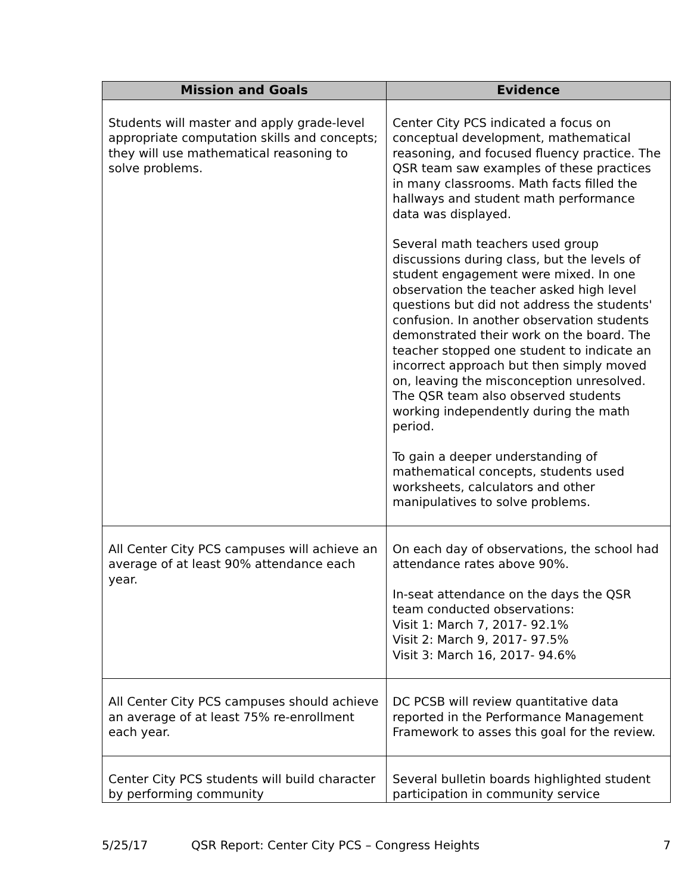| Mission and Goals | Evidence |
| --- | --- |
| Students will master and apply grade-level appropriate computation skills and concepts; they will use mathematical reasoning to solve problems. | Center City PCS indicated a focus on conceptual development, mathematical reasoning, and focused fluency practice. The QSR team saw examples of these practices in many classrooms. Math facts filled the hallways and student math performance data was displayed. Several math teachers used group discussions during class, but the levels of student engagement were mixed. In one observation the teacher asked high level questions but did not address the students' confusion. In another observation students demonstrated their work on the board. The teacher stopped one student to indicate an incorrect approach but then simply moved on, leaving the misconception unresolved. The QSR team also observed students working independently during the math period. To gain a deeper understanding of mathematical concepts, students used worksheets, calculators and other manipulatives to solve problems. |
| All Center City PCS campuses will achieve an average of at least 90% attendance each year. | On each day of observations, the school had attendance rates above 90%. In-seat attendance on the days the QSR team conducted observations: Visit 1: March 7, 2017- 92.1% Visit 2: March 9, 2017- 97.5% Visit 3: March 16, 2017- 94.6% |
| All Center City PCS campuses should achieve an average of at least 75% re-enrollment each year. | DC PCSB will review quantitative data reported in the Performance Management Framework to asses this goal for the review. |
| Center City PCS students will build character by performing community | Several bulletin boards highlighted student participation in community service |
5/25/17 QSR Report: Center City PCS – Congress Heights 7